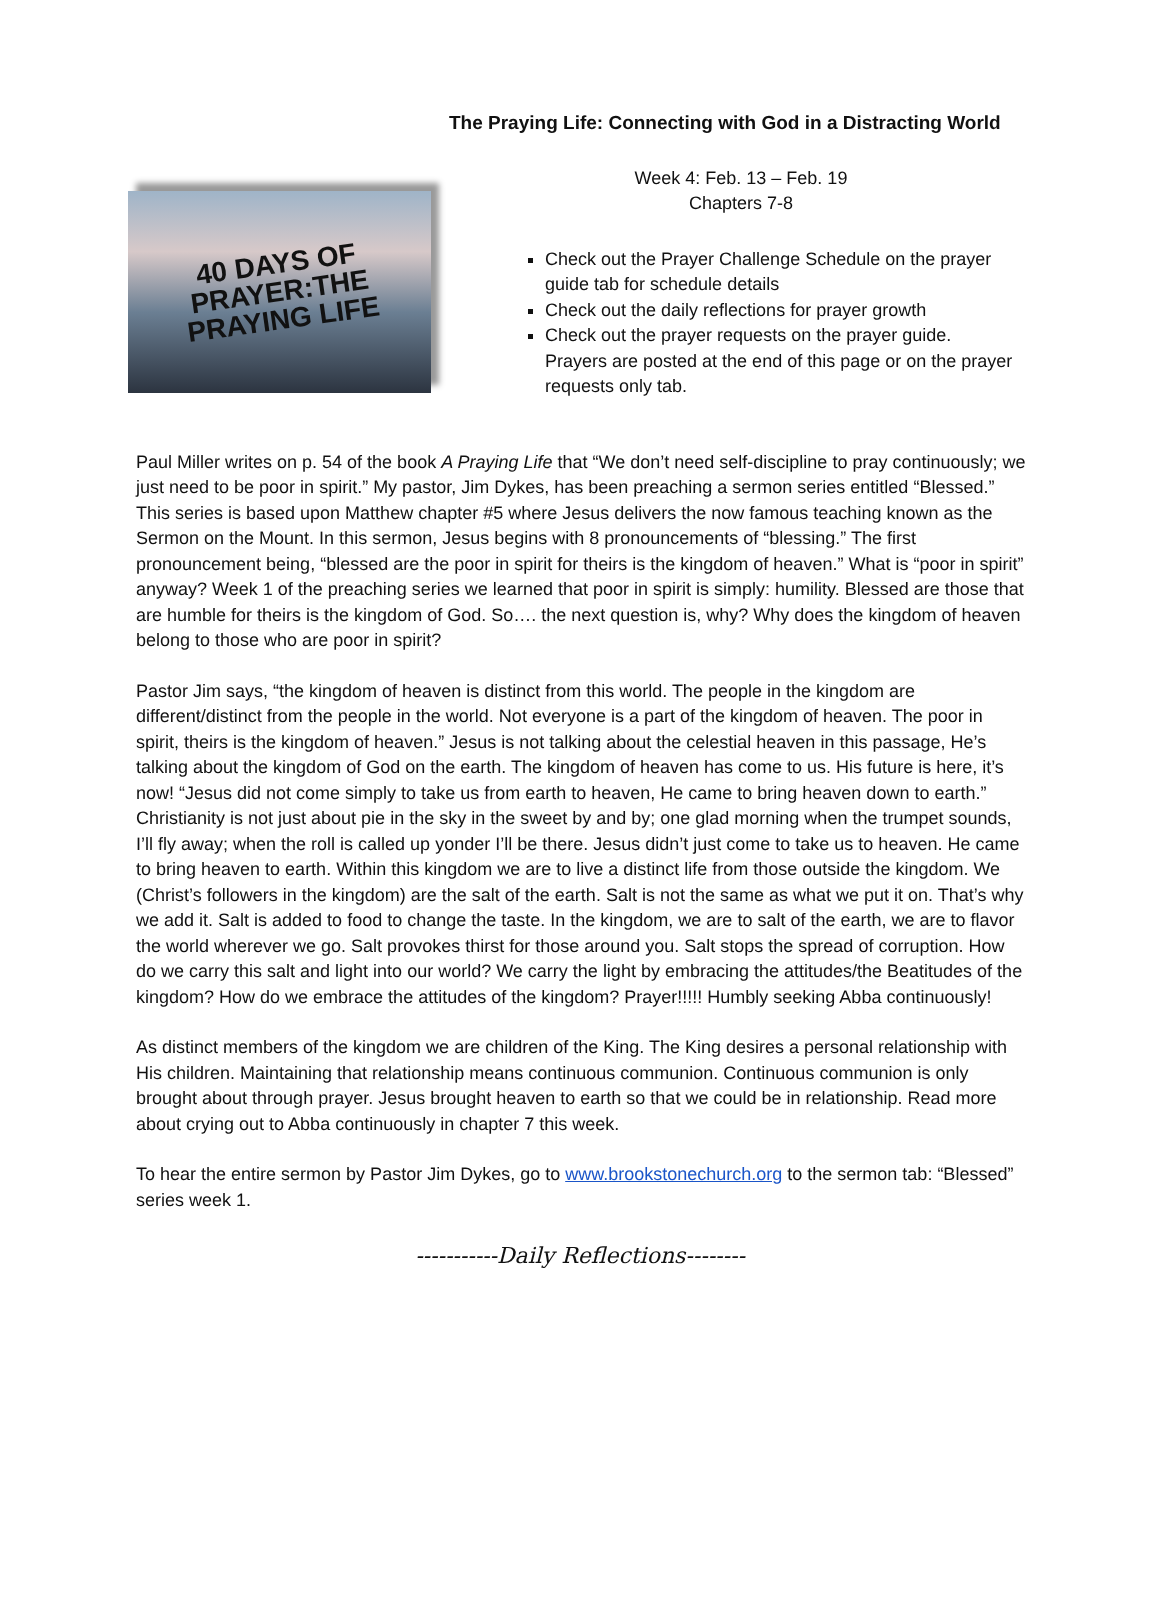The Praying Life: Connecting with God in a Distracting World
40 DAYS OF
PRAYER:THE
PRAYING LIFE
Week 4: Feb. 13 – Feb. 19
Chapters 7-8
Check out the Prayer Challenge Schedule on the prayer guide tab for schedule details
Check out the daily reflections for prayer growth
Check out the prayer requests on the prayer guide. Prayers are posted at the end of this page or on the prayer requests only tab.
Paul Miller writes on p. 54 of the book A Praying Life that “We don’t need self-discipline to pray continuously; we just need to be poor in spirit.” My pastor, Jim Dykes, has been preaching a sermon series entitled “Blessed.” This series is based upon Matthew chapter #5 where Jesus delivers the now famous teaching known as the Sermon on the Mount. In this sermon, Jesus begins with 8 pronouncements of “blessing.” The first pronouncement being, “blessed are the poor in spirit for theirs is the kingdom of heaven.” What is “poor in spirit” anyway? Week 1 of the preaching series we learned that poor in spirit is simply: humility. Blessed are those that are humble for theirs is the kingdom of God. So…. the next question is, why? Why does the kingdom of heaven belong to those who are poor in spirit?
Pastor Jim says, “the kingdom of heaven is distinct from this world. The people in the kingdom are different/distinct from the people in the world. Not everyone is a part of the kingdom of heaven. The poor in spirit, theirs is the kingdom of heaven.” Jesus is not talking about the celestial heaven in this passage, He’s talking about the kingdom of God on the earth. The kingdom of heaven has come to us. His future is here, it’s now! “Jesus did not come simply to take us from earth to heaven, He came to bring heaven down to earth.” Christianity is not just about pie in the sky in the sweet by and by; one glad morning when the trumpet sounds, I’ll fly away; when the roll is called up yonder I’ll be there. Jesus didn’t just come to take us to heaven. He came to bring heaven to earth. Within this kingdom we are to live a distinct life from those outside the kingdom. We (Christ’s followers in the kingdom) are the salt of the earth. Salt is not the same as what we put it on. That’s why we add it. Salt is added to food to change the taste. In the kingdom, we are to salt of the earth, we are to flavor the world wherever we go. Salt provokes thirst for those around you. Salt stops the spread of corruption. How do we carry this salt and light into our world? We carry the light by embracing the attitudes/the Beatitudes of the kingdom? How do we embrace the attitudes of the kingdom? Prayer!!!!! Humbly seeking Abba continuously!
As distinct members of the kingdom we are children of the King. The King desires a personal relationship with His children. Maintaining that relationship means continuous communion. Continuous communion is only brought about through prayer. Jesus brought heaven to earth so that we could be in relationship. Read more about crying out to Abba continuously in chapter 7 this week.
To hear the entire sermon by Pastor Jim Dykes, go to www.brookstonechurch.org to the sermon tab: “Blessed” series week 1.
-----------Daily Reflections--------